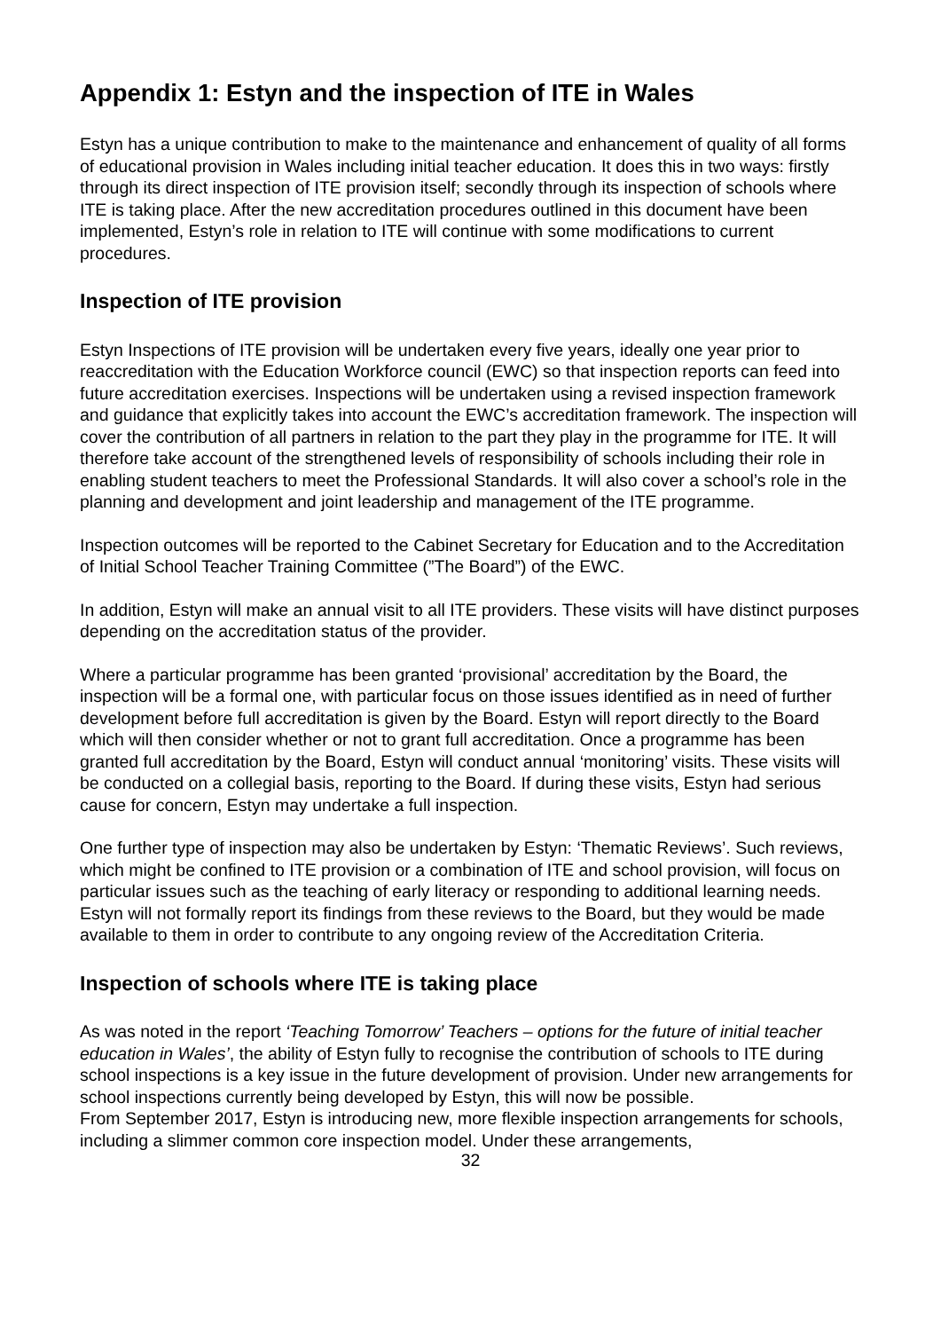Appendix 1: Estyn and the inspection of ITE in Wales
Estyn has a unique contribution to make to the maintenance and enhancement of quality of all forms of educational provision in Wales including initial teacher education. It does this in two ways: firstly through its direct inspection of ITE provision itself; secondly through its inspection of schools where ITE is taking place. After the new accreditation procedures outlined in this document have been implemented, Estyn’s role in relation to ITE will continue with some modifications to current procedures.
Inspection of ITE provision
Estyn Inspections of ITE provision will be undertaken every five years, ideally one year prior to reaccreditation with the Education Workforce council (EWC) so that inspection reports can feed into future accreditation exercises. Inspections will be undertaken using a revised inspection framework and guidance that explicitly takes into account the EWC’s accreditation framework. The inspection will cover the contribution of all partners in relation to the part they play in the programme for ITE. It will therefore take account of the strengthened levels of responsibility of schools including their role in enabling student teachers to meet the Professional Standards. It will also cover a school’s role in the planning and development and joint leadership and management of the ITE programme.
Inspection outcomes will be reported to the Cabinet Secretary for Education and to the Accreditation of Initial School Teacher Training Committee (”The Board”) of the EWC.
In addition, Estyn will make an annual visit to all ITE providers. These visits will have distinct purposes depending on the accreditation status of the provider.
Where a particular programme has been granted ‘provisional’ accreditation by the Board, the inspection will be a formal one, with particular focus on those issues identified as in need of further development before full accreditation is given by the Board. Estyn will report directly to the Board which will then consider whether or not to grant full accreditation. Once a programme has been granted full accreditation by the Board, Estyn will conduct annual ‘monitoring’ visits. These visits will be conducted on a collegial basis, reporting to the Board. If during these visits, Estyn had serious cause for concern, Estyn may undertake a full inspection.
One further type of inspection may also be undertaken by Estyn: ‘Thematic Reviews’. Such reviews, which might be confined to ITE provision or a combination of ITE and school provision, will focus on particular issues such as the teaching of early literacy or responding to additional learning needs. Estyn will not formally report its findings from these reviews to the Board, but they would be made available to them in order to contribute to any ongoing review of the Accreditation Criteria.
Inspection of schools where ITE is taking place
As was noted in the report ‘Teaching Tomorrow’ Teachers – options for the future of initial teacher education in Wales’, the ability of Estyn fully to recognise the contribution of schools to ITE during school inspections is a key issue in the future development of provision. Under new arrangements for school inspections currently being developed by Estyn, this will now be possible.
From September 2017, Estyn is introducing new, more flexible inspection arrangements for schools, including a slimmer common core inspection model. Under these arrangements,
32